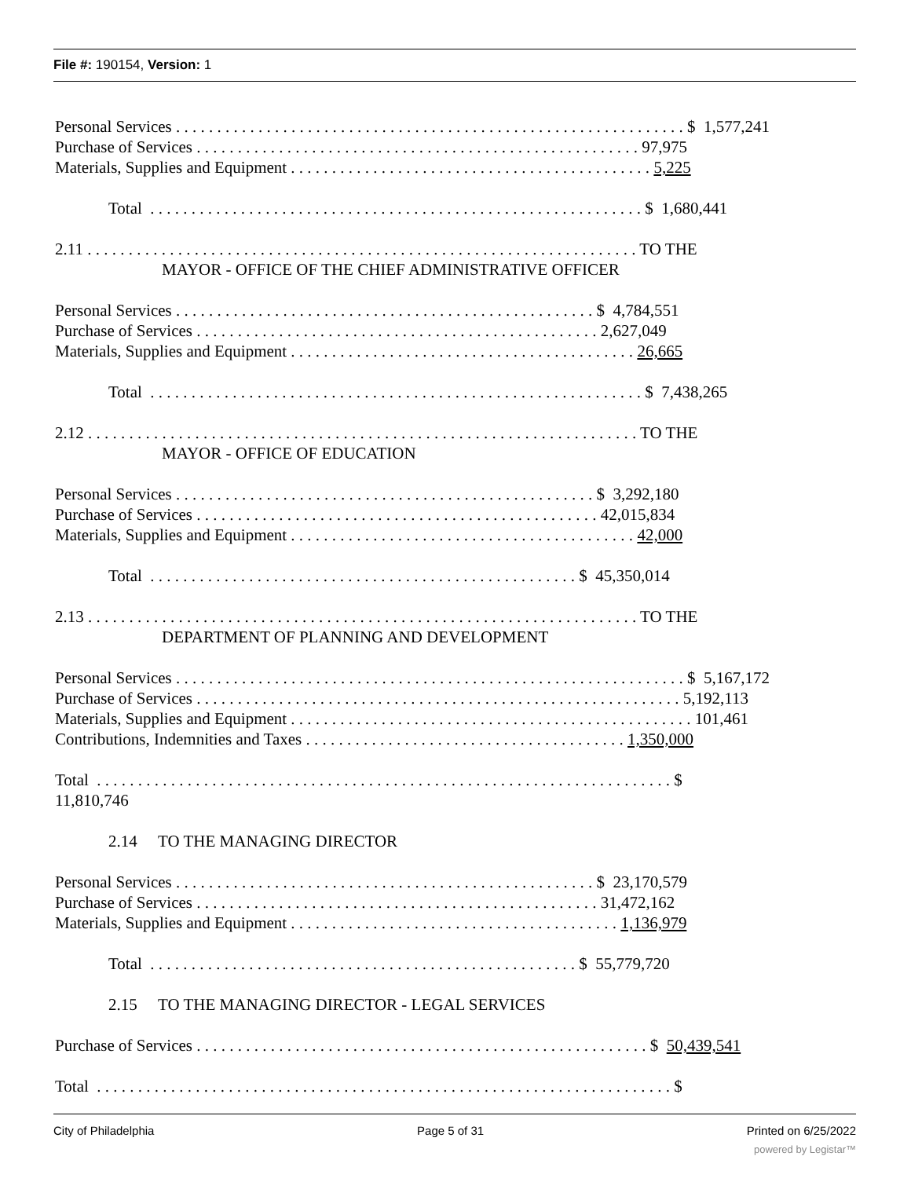File #: 190154, Version: 1
Personal Services . . . . . . . . . . . . . . . . . . . . . . . . . . . . . . . . . . . . . . . . . . . . . . . . . . . . . . . . . . . . . . $ 1,577,241
Purchase of Services . . . . . . . . . . . . . . . . . . . . . . . . . . . . . . . . . . . . . . . . . . . . . . . . . . . . . . 97,975
Materials, Supplies and Equipment . . . . . . . . . . . . . . . . . . . . . . . . . . . . . . . . . . . . . . . . . . . . 5,225
Total . . . . . . . . . . . . . . . . . . . . . . . . . . . . . . . . . . . . . . . . . . . . . . . . . . . . . . . . . . . . $ 1,680,441
2.11 . . . . . . . . . . . . . . . . . . . . . . . . . . . . . . . . . . . . . . . . . . . . . . . . . . . . . . . . . . . . . . . . . . . TO THE
MAYOR - OFFICE OF THE CHIEF ADMINISTRATIVE OFFICER
Personal Services . . . . . . . . . . . . . . . . . . . . . . . . . . . . . . . . . . . . . . . . . . . . . . . . . . . $ 4,784,551
Purchase of Services . . . . . . . . . . . . . . . . . . . . . . . . . . . . . . . . . . . . . . . . . . . . . . . . . 2,627,049
Materials, Supplies and Equipment . . . . . . . . . . . . . . . . . . . . . . . . . . . . . . . . . . . . . . . . . . 26,665
Total . . . . . . . . . . . . . . . . . . . . . . . . . . . . . . . . . . . . . . . . . . . . . . . . . . . . . . . . . . . . $ 7,438,265
2.12 . . . . . . . . . . . . . . . . . . . . . . . . . . . . . . . . . . . . . . . . . . . . . . . . . . . . . . . . . . . . . . . . . . . TO THE
MAYOR - OFFICE OF EDUCATION
Personal Services . . . . . . . . . . . . . . . . . . . . . . . . . . . . . . . . . . . . . . . . . . . . . . . . . . . $ 3,292,180
Purchase of Services . . . . . . . . . . . . . . . . . . . . . . . . . . . . . . . . . . . . . . . . . . . . . . . . . 42,015,834
Materials, Supplies and Equipment . . . . . . . . . . . . . . . . . . . . . . . . . . . . . . . . . . . . . . . . . . 42,000
Total . . . . . . . . . . . . . . . . . . . . . . . . . . . . . . . . . . . . . . . . . . . . . . . . . . . . $ 45,350,014
2.13 . . . . . . . . . . . . . . . . . . . . . . . . . . . . . . . . . . . . . . . . . . . . . . . . . . . . . . . . . . . . . . . . . . . TO THE
DEPARTMENT OF PLANNING AND DEVELOPMENT
Personal Services . . . . . . . . . . . . . . . . . . . . . . . . . . . . . . . . . . . . . . . . . . . . . . . . . . . . . . . . . . . . . . $ 5,167,172
Purchase of Services . . . . . . . . . . . . . . . . . . . . . . . . . . . . . . . . . . . . . . . . . . . . . . . . . . . . . . . . . . . 5,192,113
Materials, Supplies and Equipment . . . . . . . . . . . . . . . . . . . . . . . . . . . . . . . . . . . . . . . . . . . . . . . . . 101,461
Contributions, Indemnities and Taxes . . . . . . . . . . . . . . . . . . . . . . . . . . . . . . . . . . . . . . . 1,350,000
Total . . . . . . . . . . . . . . . . . . . . . . . . . . . . . . . . . . . . . . . . . . . . . . . . . . . . . . . . . . . . . . . . . . . . . . $
11,810,746
2.14 TO THE MANAGING DIRECTOR
Personal Services . . . . . . . . . . . . . . . . . . . . . . . . . . . . . . . . . . . . . . . . . . . . . . . . . . . $ 23,170,579
Purchase of Services . . . . . . . . . . . . . . . . . . . . . . . . . . . . . . . . . . . . . . . . . . . . . . . . . 31,472,162
Materials, Supplies and Equipment . . . . . . . . . . . . . . . . . . . . . . . . . . . . . . . . . . . . . . . . 1,136,979
Total . . . . . . . . . . . . . . . . . . . . . . . . . . . . . . . . . . . . . . . . . . . . . . . . . . . . $ 55,779,720
2.15 TO THE MANAGING DIRECTOR - LEGAL SERVICES
Purchase of Services . . . . . . . . . . . . . . . . . . . . . . . . . . . . . . . . . . . . . . . . . . . . . . . . . . . . . . . $ 50,439,541
Total . . . . . . . . . . . . . . . . . . . . . . . . . . . . . . . . . . . . . . . . . . . . . . . . . . . . . . . . . . . . . . . . . . . . . . $
City of Philadelphia Page 5 of 31 Printed on 6/25/2022
powered by Legistar™